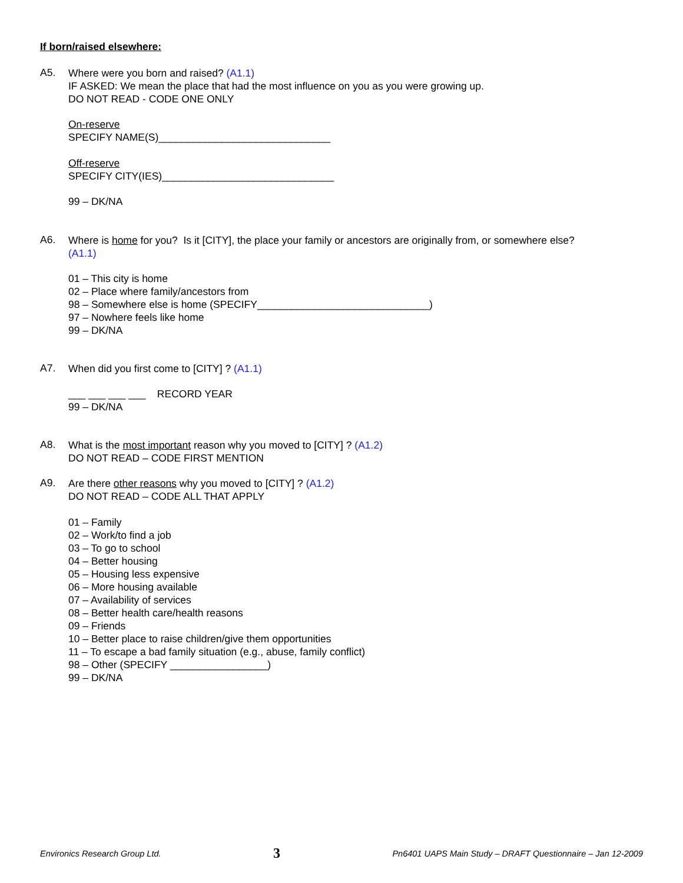If born/raised elsewhere:
A5.
Where were you born and raised? (A1.1)
IF ASKED: We mean the place that had the most influence on you as you were growing up.
DO NOT READ - CODE ONE ONLY
On-reserve
SPECIFY NAME(S)______________________________
Off-reserve
SPECIFY CITY(IES)______________________________
99 – DK/NA
A6.
Where is home for you? Is it [CITY], the place your family or ancestors are originally from, or somewhere else?
(A1.1)
01 – This city is home
02 – Place where family/ancestors from
98 – Somewhere else is home (SPECIFY______________________________)
97 – Nowhere feels like home
99 – DK/NA
A7.
When did you first come to [CITY] ? (A1.1)
___ ___ ___ ___ RECORD YEAR
99 – DK/NA
A8.
What is the most important reason why you moved to [CITY] ? (A1.2)
DO NOT READ – CODE FIRST MENTION
A9.
Are there other reasons why you moved to [CITY] ? (A1.2)
DO NOT READ – CODE ALL THAT APPLY
01 – Family
02 – Work/to find a job
03 – To go to school
04 – Better housing
05 – Housing less expensive
06 – More housing available
07 – Availability of services
08 – Better health care/health reasons
09 – Friends
10 – Better place to raise children/give them opportunities
11 – To escape a bad family situation (e.g., abuse, family conflict)
98 – Other (SPECIFY _________________)
99 – DK/NA
Environics Research Group Ltd. 3 Pn6401 UAPS Main Study – DRAFT Questionnaire – Jan 12-2009